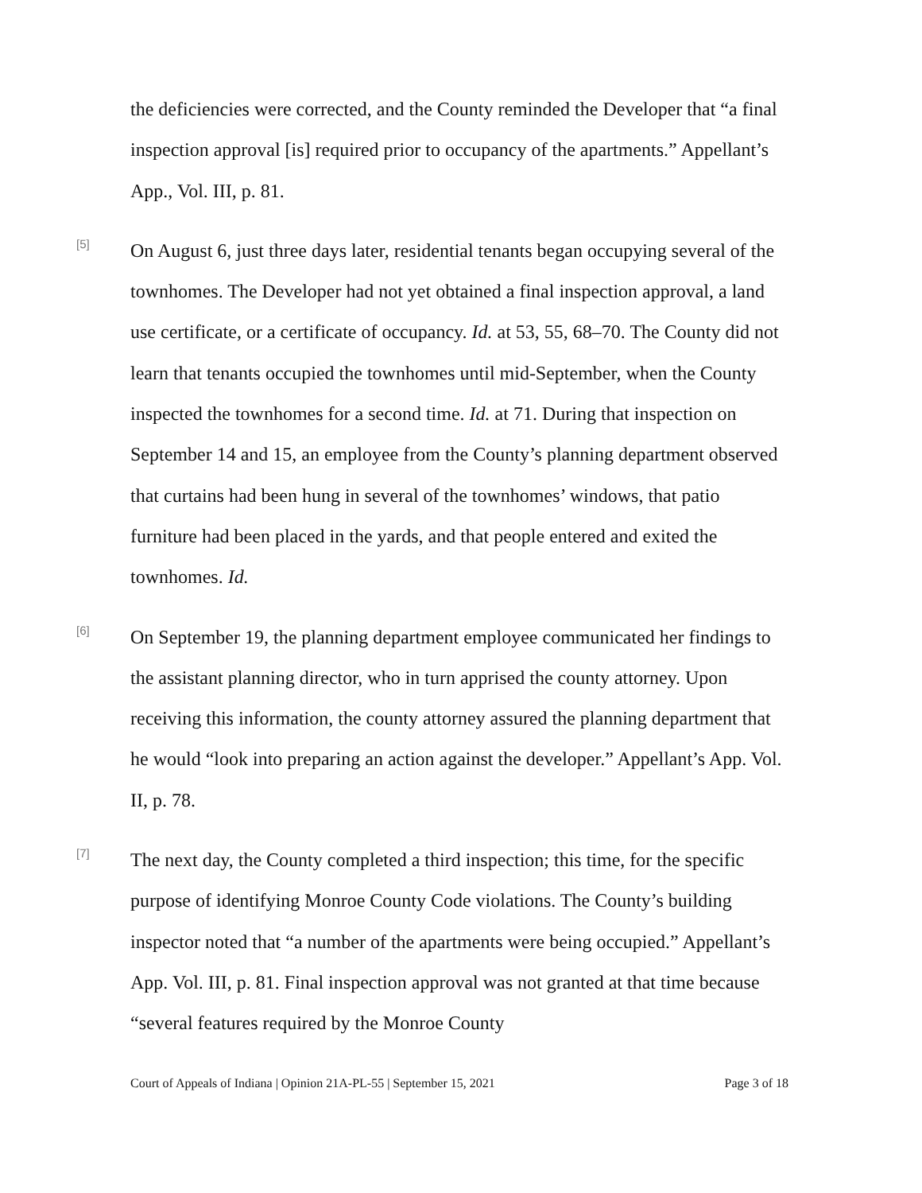the deficiencies were corrected, and the County reminded the Developer that “a final inspection approval [is] required prior to occupancy of the apartments.” Appellant’s App., Vol. III, p. 81.
[5]
On August 6, just three days later, residential tenants began occupying several of the townhomes. The Developer had not yet obtained a final inspection approval, a land use certificate, or a certificate of occupancy. Id. at 53, 55, 68–70. The County did not learn that tenants occupied the townhomes until mid-September, when the County inspected the townhomes for a second time. Id. at 71. During that inspection on September 14 and 15, an employee from the County’s planning department observed that curtains had been hung in several of the townhomes’ windows, that patio furniture had been placed in the yards, and that people entered and exited the townhomes. Id.
[6]
On September 19, the planning department employee communicated her findings to the assistant planning director, who in turn apprised the county attorney. Upon receiving this information, the county attorney assured the planning department that he would “look into preparing an action against the developer.” Appellant’s App. Vol. II, p. 78.
[7]
The next day, the County completed a third inspection; this time, for the specific purpose of identifying Monroe County Code violations. The County’s building inspector noted that “a number of the apartments were being occupied.” Appellant’s App. Vol. III, p. 81. Final inspection approval was not granted at that time because “several features required by the Monroe County
Court of Appeals of Indiana | Opinion 21A-PL-55 | September 15, 2021 Page 3 of 18